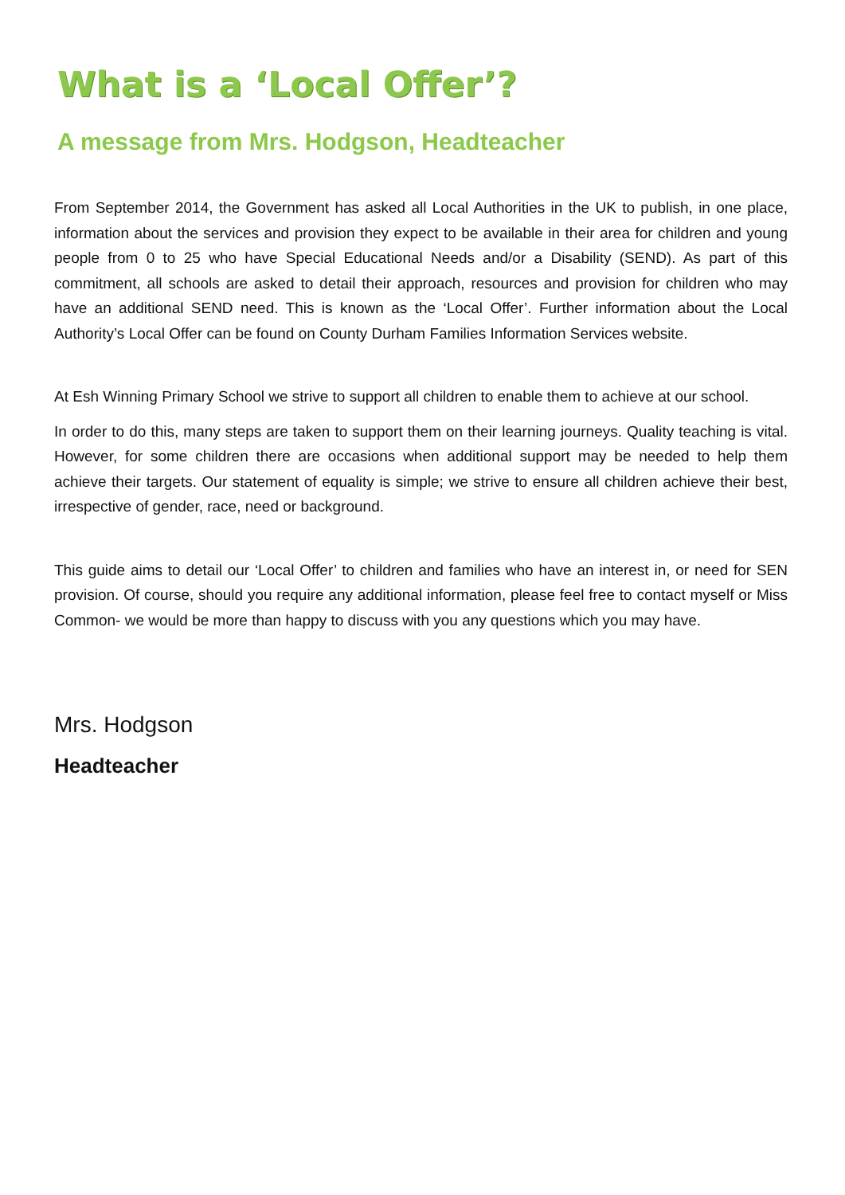What is a ‘Local Offer’?
A message from Mrs. Hodgson, Headteacher
From September 2014, the Government has asked all Local Authorities in the UK to publish, in one place, information about the services and provision they expect to be available in their area for children and young people from 0 to 25 who have Special Educational Needs and/or a Disability (SEND). As part of this commitment, all schools are asked to detail their approach, resources and provision for children who may have an additional SEND need. This is known as the ‘Local Offer’. Further information about the Local Authority’s Local Offer can be found on County Durham Families Information Services website.
At Esh Winning Primary School we strive to support all children to enable them to achieve at our school.
In order to do this, many steps are taken to support them on their learning journeys. Quality teaching is vital. However, for some children there are occasions when additional support may be needed to help them achieve their targets. Our statement of equality is simple; we strive to ensure all children achieve their best, irrespective of gender, race, need or background.
This guide aims to detail our ‘Local Offer’ to children and families who have an interest in, or need for SEN provision. Of course, should you require any additional information, please feel free to contact myself or Miss Common- we would be more than happy to discuss with you any questions which you may have.
Mrs. Hodgson
Headteacher